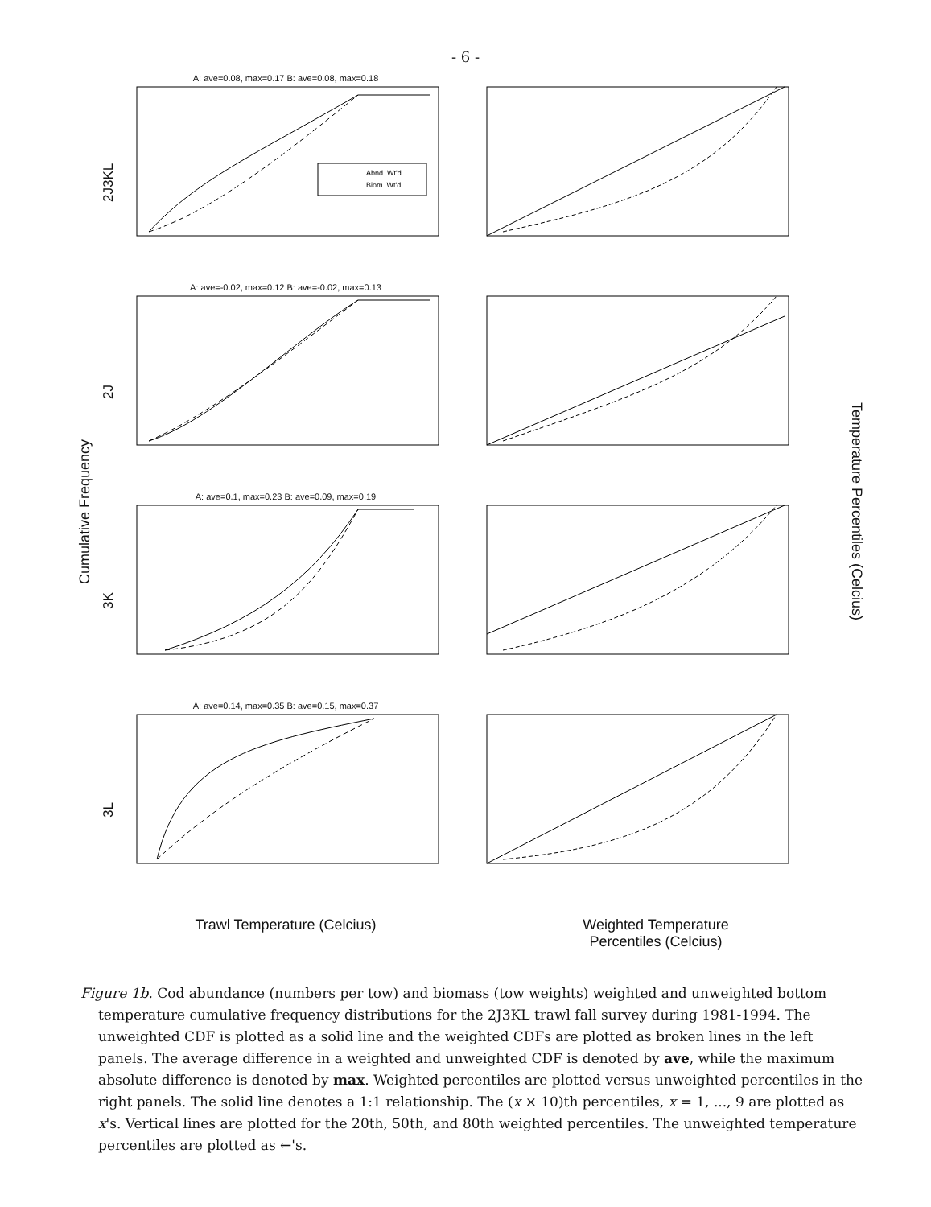- 6 -
Cumulative Frequency
A: ave=0.08, max=0.17 B: ave=0.08, max=0.18
2J3KL
Abnd. Wt'd
Biom. Wt'd
A: ave=-0.02, max=0.12 B: ave=-0.02, max=0.13
2J
A: ave=0.1, max=0.23 B: ave=0.09, max=0.19
3K
A: ave=0.14, max=0.35 B: ave=0.15, max=0.37
3L
Trawl Temperature (Celcius)
Weighted Temperature
Percentiles (Celcius)
Temperature Percentiles (Celcius)
Figure 1b. Cod abundance (numbers per tow) and biomass (tow weights) weighted and unweighted bottom temperature cumulative frequency distributions for the 2J3KL trawl fall survey during 1981-1994. The unweighted CDF is plotted as a solid line and the weighted CDFs are plotted as broken lines in the left panels. The average difference in a weighted and unweighted CDF is denoted by ave, while the maximum absolute difference is denoted by max. Weighted percentiles are plotted versus unweighted percentiles in the right panels. The solid line denotes a 1:1 relationship. The (x × 10)th percentiles, x = 1, ..., 9 are plotted as x's. Vertical lines are plotted for the 20th, 50th, and 80th weighted percentiles. The unweighted temperature percentiles are plotted as ←'s.